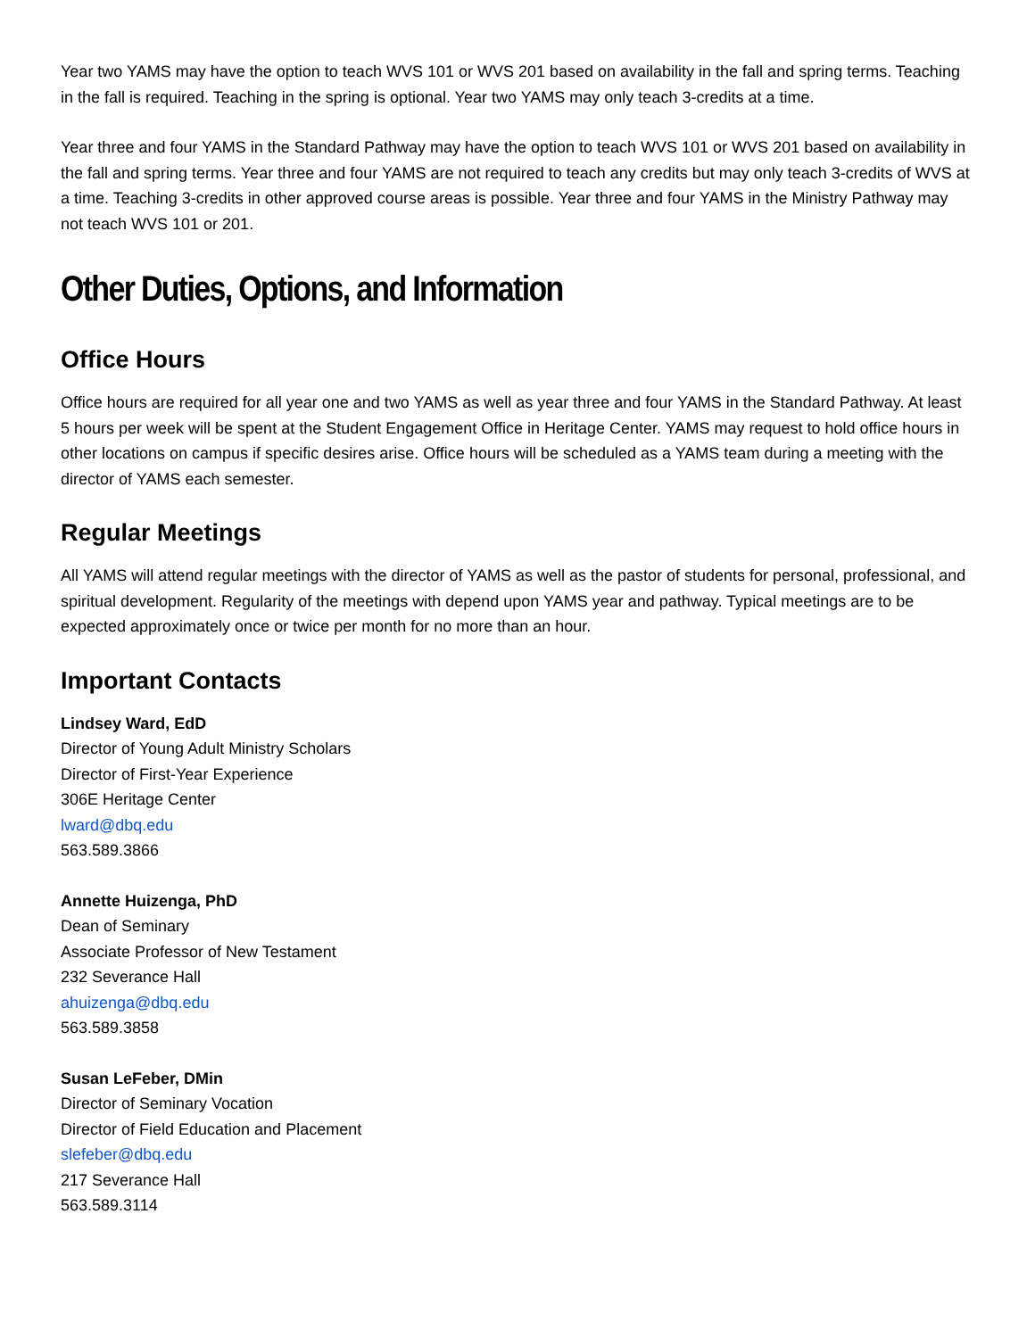Year two YAMS may have the option to teach WVS 101 or WVS 201 based on availability in the fall and spring terms. Teaching in the fall is required. Teaching in the spring is optional. Year two YAMS may only teach 3-credits at a time.
Year three and four YAMS in the Standard Pathway may have the option to teach WVS 101 or WVS 201 based on availability in the fall and spring terms. Year three and four YAMS are not required to teach any credits but may only teach 3-credits of WVS at a time. Teaching 3-credits in other approved course areas is possible. Year three and four YAMS in the Ministry Pathway may not teach WVS 101 or 201.
Other Duties, Options, and Information
Office Hours
Office hours are required for all year one and two YAMS as well as year three and four YAMS in the Standard Pathway. At least 5 hours per week will be spent at the Student Engagement Office in Heritage Center. YAMS may request to hold office hours in other locations on campus if specific desires arise. Office hours will be scheduled as a YAMS team during a meeting with the director of YAMS each semester.
Regular Meetings
All YAMS will attend regular meetings with the director of YAMS as well as the pastor of students for personal, professional, and spiritual development. Regularity of the meetings with depend upon YAMS year and pathway. Typical meetings are to be expected approximately once or twice per month for no more than an hour.
Important Contacts
Lindsey Ward, EdD
Director of Young Adult Ministry Scholars
Director of First-Year Experience
306E Heritage Center
lward@dbq.edu
563.589.3866
Annette Huizenga, PhD
Dean of Seminary
Associate Professor of New Testament
232 Severance Hall
ahuizenga@dbq.edu
563.589.3858
Susan LeFeber, DMin
Director of Seminary Vocation
Director of Field Education and Placement
slefeber@dbq.edu
217 Severance Hall
563.589.3114